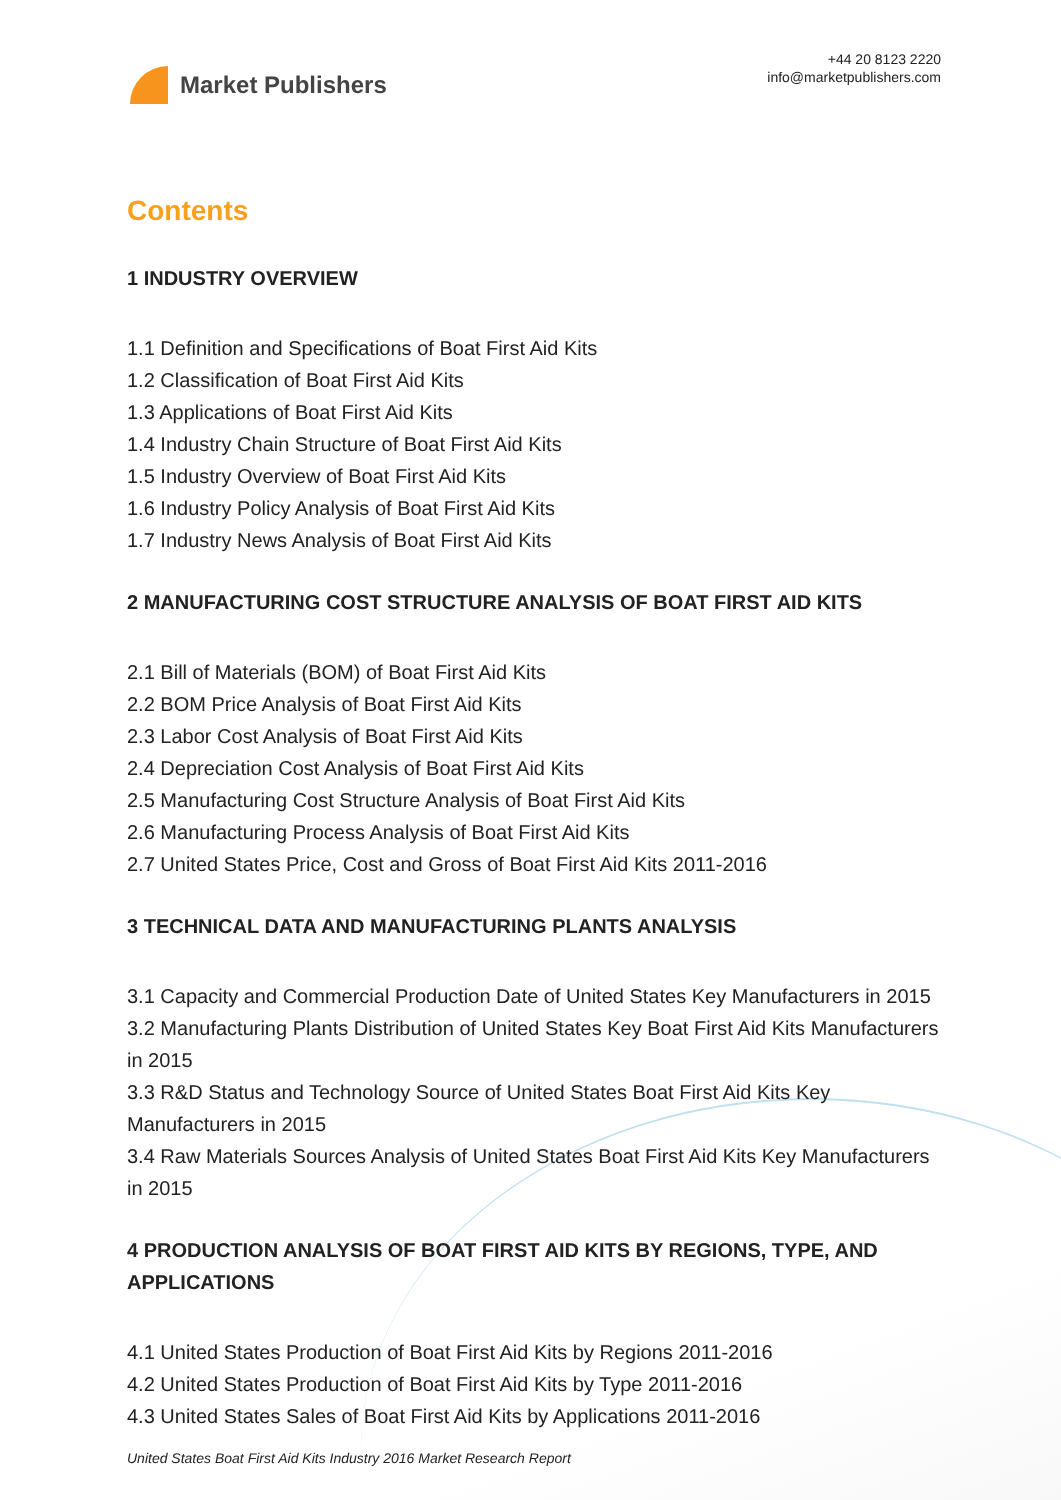Market Publishers
+44 20 8123 2220
info@marketpublishers.com
Contents
1 INDUSTRY OVERVIEW
1.1 Definition and Specifications of Boat First Aid Kits
1.2 Classification of Boat First Aid Kits
1.3 Applications of Boat First Aid Kits
1.4 Industry Chain Structure of Boat First Aid Kits
1.5 Industry Overview of Boat First Aid Kits
1.6 Industry Policy Analysis of Boat First Aid Kits
1.7 Industry News Analysis of Boat First Aid Kits
2 MANUFACTURING COST STRUCTURE ANALYSIS OF BOAT FIRST AID KITS
2.1 Bill of Materials (BOM) of Boat First Aid Kits
2.2 BOM Price Analysis of Boat First Aid Kits
2.3 Labor Cost Analysis of Boat First Aid Kits
2.4 Depreciation Cost Analysis of Boat First Aid Kits
2.5 Manufacturing Cost Structure Analysis of Boat First Aid Kits
2.6 Manufacturing Process Analysis of Boat First Aid Kits
2.7 United States Price, Cost and Gross of Boat First Aid Kits 2011-2016
3 TECHNICAL DATA AND MANUFACTURING PLANTS ANALYSIS
3.1 Capacity and Commercial Production Date of United States Key Manufacturers in 2015
3.2 Manufacturing Plants Distribution of United States Key Boat First Aid Kits Manufacturers in 2015
3.3 R&D Status and Technology Source of United States Boat First Aid Kits Key Manufacturers in 2015
3.4 Raw Materials Sources Analysis of United States Boat First Aid Kits Key Manufacturers in 2015
4 PRODUCTION ANALYSIS OF BOAT FIRST AID KITS BY REGIONS, TYPE, AND APPLICATIONS
4.1 United States Production of Boat First Aid Kits by Regions 2011-2016
4.2 United States Production of Boat First Aid Kits by Type 2011-2016
4.3 United States Sales of Boat First Aid Kits by Applications 2011-2016
United States Boat First Aid Kits Industry 2016 Market Research Report